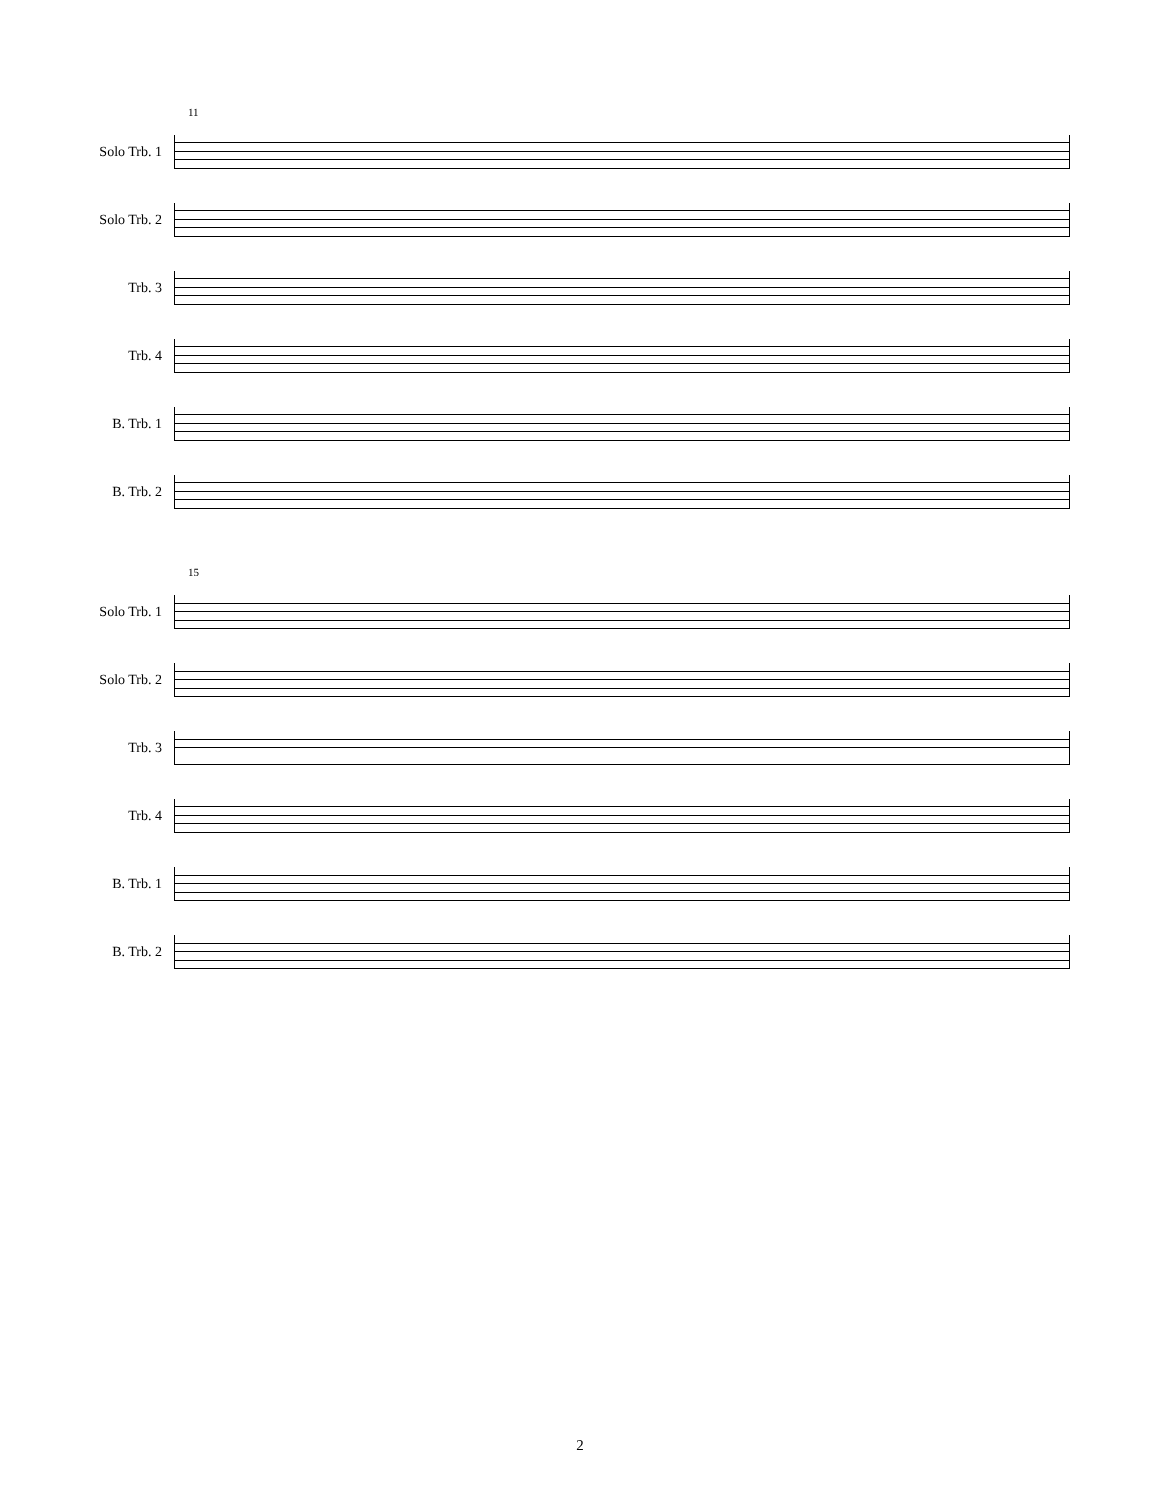11
Solo Trb. 1
Solo Trb. 2
Trb. 3
Trb. 4
B. Trb. 1
B. Trb. 2
15
Solo Trb. 1
Solo Trb. 2
Trb. 3
Trb. 4
B. Trb. 1
B. Trb. 2
2